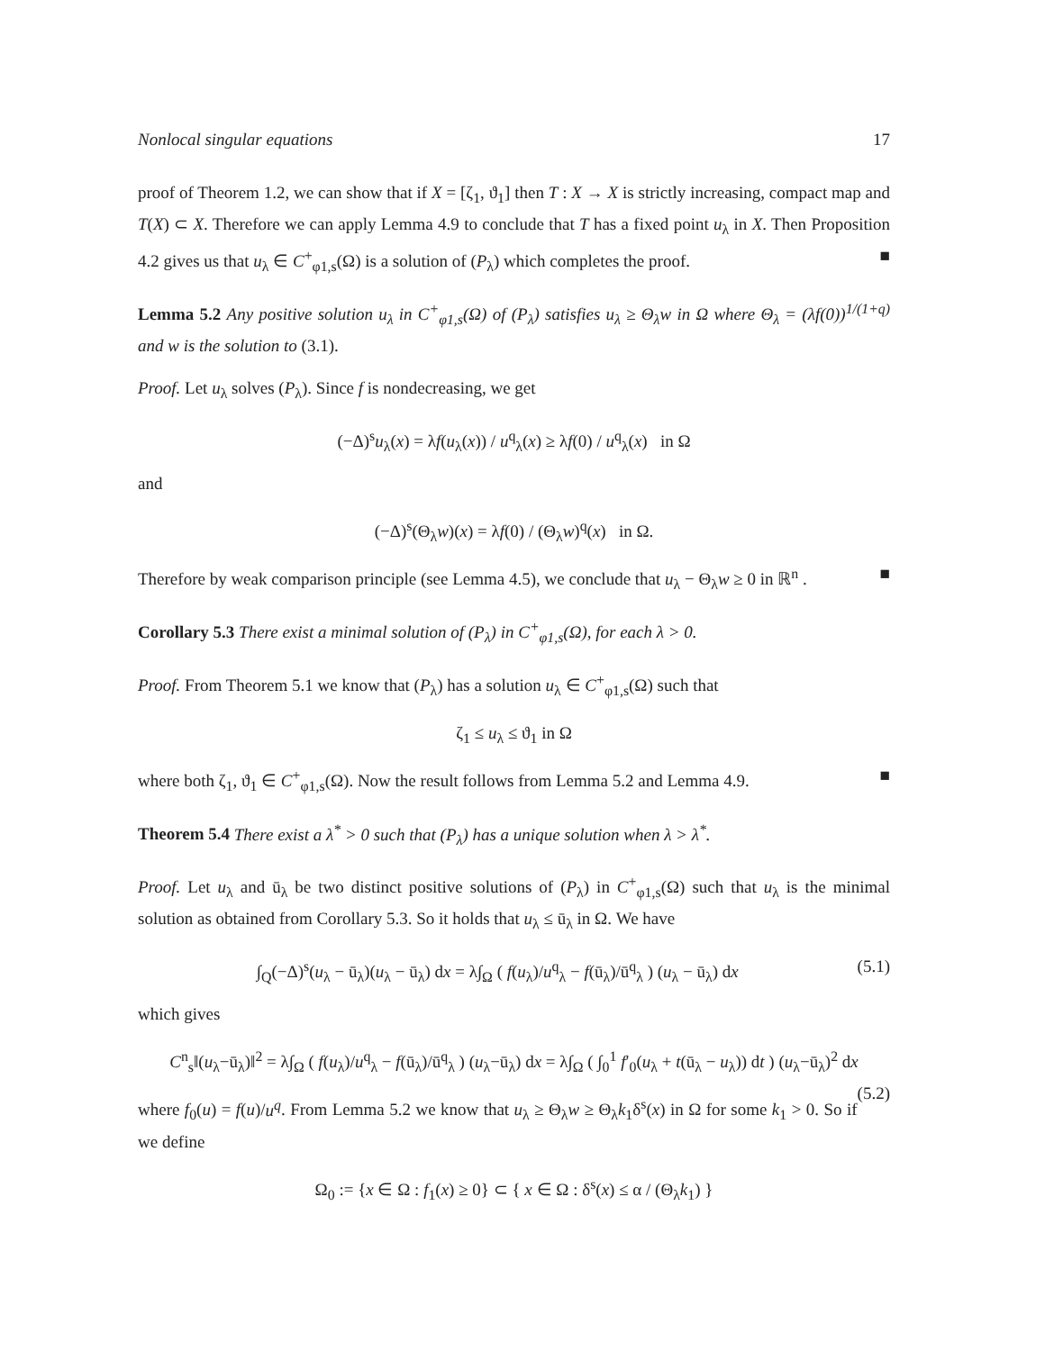Nonlocal singular equations 17
proof of Theorem 1.2, we can show that if X = [ζ<sub>1</sub>, ϑ<sub>1</sub>] then T : X → X is strictly increasing, compact map and T(X) ⊂ X. Therefore we can apply Lemma 4.9 to conclude that T has a fixed point u<sub>λ</sub> in X. Then Proposition 4.2 gives us that u<sub>λ</sub> ∈ C<sup>+</sup><sub>φ1,s</sub>(Ω) is a solution of (P<sub>λ</sub>) which completes the proof. ■
Lemma 5.2 Any positive solution u<sub>λ</sub> in C<sup>+</sup><sub>φ1,s</sub>(Ω) of (P<sub>λ</sub>) satisfies u<sub>λ</sub> ≥ Θ<sub>λ</sub>w in Ω where Θ<sub>λ</sub> = (λf(0))<sup>1/(1+q)</sup> and w is the solution to (3.1).
Proof. Let u<sub>λ</sub> solves (P<sub>λ</sub>). Since f is nondecreasing, we get
(−Δ)<sup>s</sup>u<sub>λ</sub>(x) = λf(u<sub>λ</sub>(x)) / u<sup>q</sup><sub>λ</sub>(x) ≥ λf(0) / u<sup>q</sup><sub>λ</sub>(x) in Ω
and
(−Δ)<sup>s</sup>(Θ<sub>λ</sub>w)(x) = λf(0) / (Θ<sub>λ</sub>w)<sup>q</sup>(x) in Ω.
Therefore by weak comparison principle (see Lemma 4.5), we conclude that u<sub>λ</sub> − Θ<sub>λ</sub>w ≥ 0 in ℝ<sup>n</sup> . ■
Corollary 5.3 There exist a minimal solution of (P<sub>λ</sub>) in C<sup>+</sup><sub>φ1,s</sub>(Ω), for each λ > 0.
Proof. From Theorem 5.1 we know that (P<sub>λ</sub>) has a solution u<sub>λ</sub> ∈ C<sup>+</sup><sub>φ1,s</sub>(Ω) such that
ζ<sub>1</sub> ≤ u<sub>λ</sub> ≤ ϑ<sub>1</sub> in Ω
where both ζ<sub>1</sub>, ϑ<sub>1</sub> ∈ C<sup>+</sup><sub>φ1,s</sub>(Ω). Now the result follows from Lemma 5.2 and Lemma 4.9. ■
Theorem 5.4 There exist a λ<sup>*</sup> > 0 such that (P<sub>λ</sub>) has a unique solution when λ > λ<sup>*</sup>.
Proof. Let u<sub>λ</sub> and ū<sub>λ</sub> be two distinct positive solutions of (P<sub>λ</sub>) in C<sup>+</sup><sub>φ1,s</sub>(Ω) such that u<sub>λ</sub> is the minimal solution as obtained from Corollary 5.3. So it holds that u<sub>λ</sub> ≤ ū<sub>λ</sub> in Ω. We have
(5.1) ∫<sub>Q</sub>(−Δ)<sup>s</sup>(u<sub>λ</sub> − ū<sub>λ</sub>)(u<sub>λ</sub> − ū<sub>λ</sub>) dx = λ∫<sub>Ω</sub> ( f(u<sub>λ</sub>)/u<sup>q</sup><sub>λ</sub> − f(ū<sub>λ</sub>)/ū<sup>q</sup><sub>λ</sub> ) (u<sub>λ</sub> − ū<sub>λ</sub>) dx
which gives
C<sup>n</sup><sub>s</sub>‖(u<sub>λ</sub>−ū<sub>λ</sub>)‖<sup>2</sup> = λ∫<sub>Ω</sub> ( f(u<sub>λ</sub>)/u<sup>q</sup><sub>λ</sub> − f(ū<sub>λ</sub>)/ū<sup>q</sup><sub>λ</sub> ) (u<sub>λ</sub>−ū<sub>λ</sub>) dx = λ∫<sub>Ω</sub> ( ∫<sub>0</sub><sup>1</sup> f′<sub>0</sub>(u<sub>λ</sub> + t(ū<sub>λ</sub> − u<sub>λ</sub>)) dt ) (u<sub>λ</sub>−ū<sub>λ</sub>)<sup>2</sup> dx
(5.2)
where f<sub>0</sub>(u) = f(u)/u<sup>q</sup>. From Lemma 5.2 we know that u<sub>λ</sub> ≥ Θ<sub>λ</sub>w ≥ Θ<sub>λ</sub>k<sub>1</sub>δ<sup>s</sup>(x) in Ω for some k<sub>1</sub> > 0. So if we define
Ω<sub>0</sub> := {x ∈ Ω : f<sub>1</sub>(x) ≥ 0} ⊂ { x ∈ Ω : δ<sup>s</sup>(x) ≤ α / (Θ<sub>λ</sub>k<sub>1</sub>) }